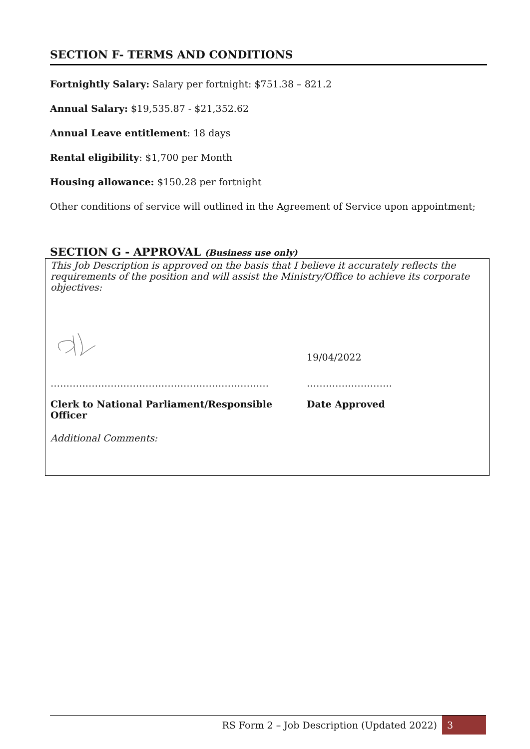SECTION F- TERMS AND CONDITIONS
Fortnightly Salary: Salary per fortnight: $751.38 – 821.2
Annual Salary: $19,535.87 - $21,352.62
Annual Leave entitlement: 18 days
Rental eligibility: $1,700 per Month
Housing allowance: $150.28 per fortnight
Other conditions of service will outlined in the Agreement of Service upon appointment;
SECTION G - APPROVAL (Business use only)
This Job Description is approved on the basis that I believe it accurately reflects the requirements of the position and will assist the Ministry/Office to achieve its corporate objectives:
19/04/2022
…………………………………………………………… ………………………
Clerk to National Parliament/Responsible Officer
Date Approved
Additional Comments:
RS Form 2 – Job Description (Updated 2022) 3